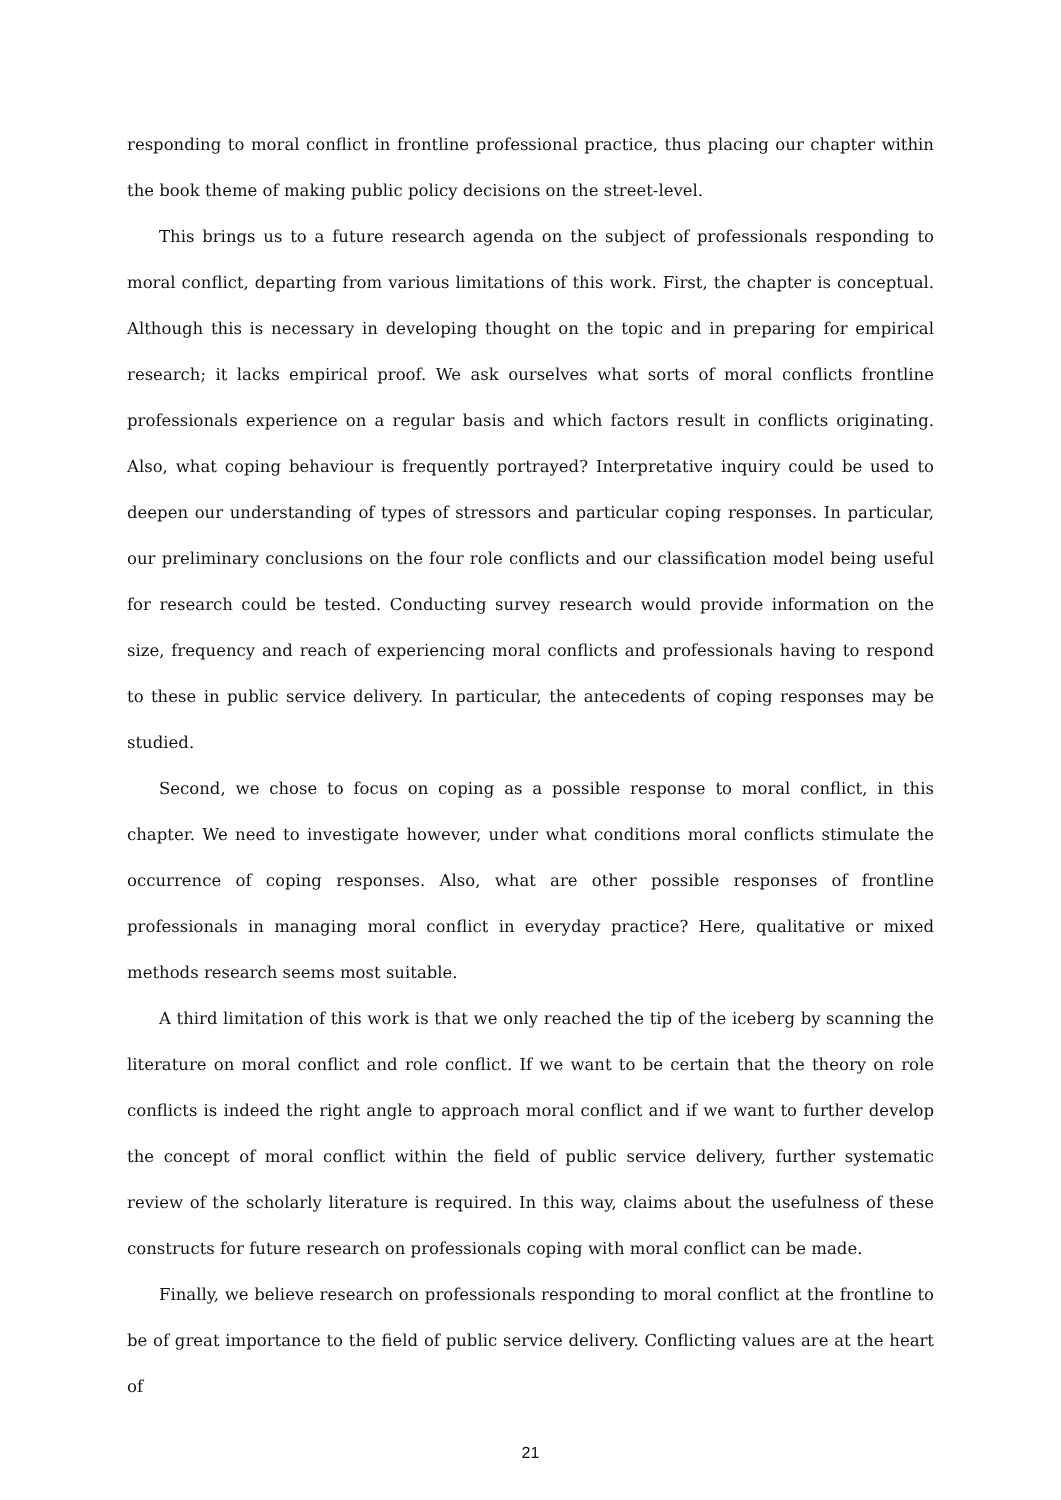responding to moral conflict in frontline professional practice, thus placing our chapter within the book theme of making public policy decisions on the street-level.
This brings us to a future research agenda on the subject of professionals responding to moral conflict, departing from various limitations of this work. First, the chapter is conceptual. Although this is necessary in developing thought on the topic and in preparing for empirical research; it lacks empirical proof. We ask ourselves what sorts of moral conflicts frontline professionals experience on a regular basis and which factors result in conflicts originating. Also, what coping behaviour is frequently portrayed? Interpretative inquiry could be used to deepen our understanding of types of stressors and particular coping responses. In particular, our preliminary conclusions on the four role conflicts and our classification model being useful for research could be tested. Conducting survey research would provide information on the size, frequency and reach of experiencing moral conflicts and professionals having to respond to these in public service delivery. In particular, the antecedents of coping responses may be studied.
Second, we chose to focus on coping as a possible response to moral conflict, in this chapter. We need to investigate however, under what conditions moral conflicts stimulate the occurrence of coping responses. Also, what are other possible responses of frontline professionals in managing moral conflict in everyday practice? Here, qualitative or mixed methods research seems most suitable.
A third limitation of this work is that we only reached the tip of the iceberg by scanning the literature on moral conflict and role conflict. If we want to be certain that the theory on role conflicts is indeed the right angle to approach moral conflict and if we want to further develop the concept of moral conflict within the field of public service delivery, further systematic review of the scholarly literature is required. In this way, claims about the usefulness of these constructs for future research on professionals coping with moral conflict can be made.
Finally, we believe research on professionals responding to moral conflict at the frontline to be of great importance to the field of public service delivery. Conflicting values are at the heart of
21